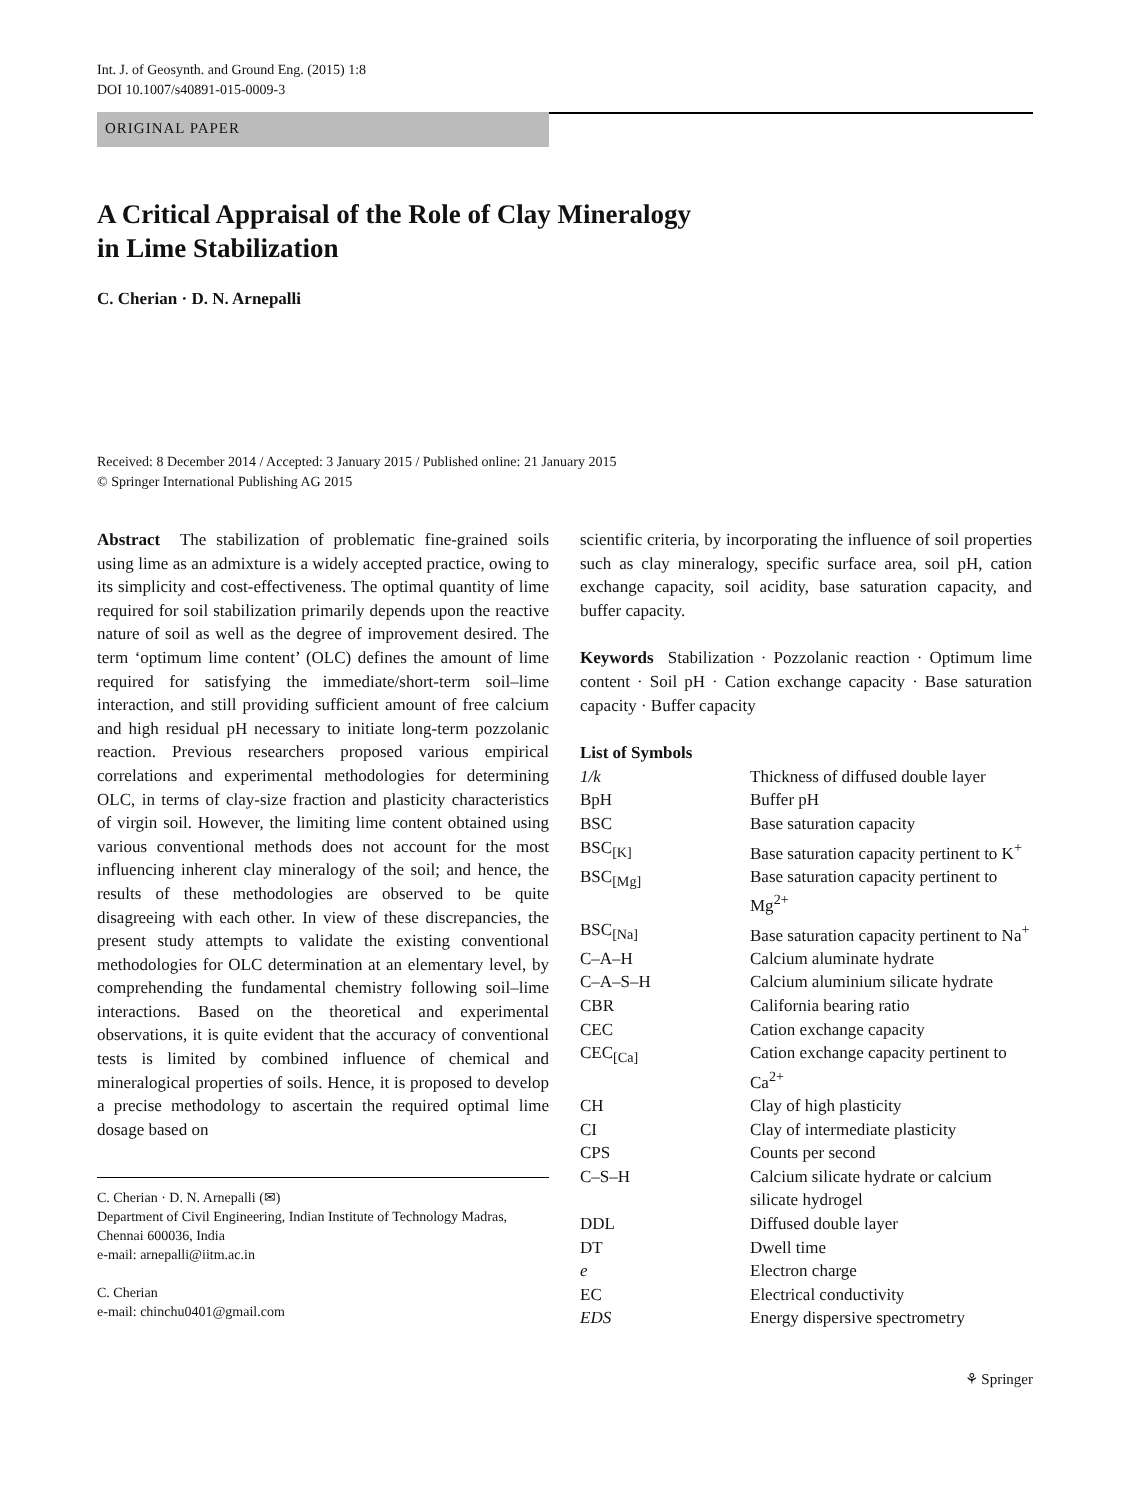Int. J. of Geosynth. and Ground Eng. (2015) 1:8
DOI 10.1007/s40891-015-0009-3
ORIGINAL PAPER
A Critical Appraisal of the Role of Clay Mineralogy
in Lime Stabilization
C. Cherian · D. N. Arnepalli
Received: 8 December 2014 / Accepted: 3 January 2015 / Published online: 21 January 2015
© Springer International Publishing AG 2015
Abstract The stabilization of problematic fine-grained soils using lime as an admixture is a widely accepted practice, owing to its simplicity and cost-effectiveness. The optimal quantity of lime required for soil stabilization primarily depends upon the reactive nature of soil as well as the degree of improvement desired. The term ‘optimum lime content’ (OLC) defines the amount of lime required for satisfying the immediate/short-term soil–lime interaction, and still providing sufficient amount of free calcium and high residual pH necessary to initiate long-term pozzolanic reaction. Previous researchers proposed various empirical correlations and experimental methodologies for determining OLC, in terms of clay-size fraction and plasticity characteristics of virgin soil. However, the limiting lime content obtained using various conventional methods does not account for the most influencing inherent clay mineralogy of the soil; and hence, the results of these methodologies are observed to be quite disagreeing with each other. In view of these discrepancies, the present study attempts to validate the existing conventional methodologies for OLC determination at an elementary level, by comprehending the fundamental chemistry following soil–lime interactions. Based on the theoretical and experimental observations, it is quite evident that the accuracy of conventional tests is limited by combined influence of chemical and mineralogical properties of soils. Hence, it is proposed to develop a precise methodology to ascertain the required optimal lime dosage based on
C. Cherian · D. N. Arnepalli (✉)
Department of Civil Engineering, Indian Institute of Technology Madras, Chennai 600036, India
e-mail: arnepalli@iitm.ac.in
C. Cherian
e-mail: chinchu0401@gmail.com
scientific criteria, by incorporating the influence of soil properties such as clay mineralogy, specific surface area, soil pH, cation exchange capacity, soil acidity, base saturation capacity, and buffer capacity.
Keywords Stabilization · Pozzolanic reaction · Optimum lime content · Soil pH · Cation exchange capacity · Base saturation capacity · Buffer capacity
List of Symbols
| 1/k | Thickness of diffused double layer |
| BpH | Buffer pH |
| BSC | Base saturation capacity |
| BSC<sub>[K]</sub> | Base saturation capacity pertinent to K<sup>+</sup> |
| BSC<sub>[Mg]</sub> | Base saturation capacity pertinent to Mg<sup>2+</sup> |
| BSC<sub>[Na]</sub> | Base saturation capacity pertinent to Na<sup>+</sup> |
| C–A–H | Calcium aluminate hydrate |
| C–A–S–H | Calcium aluminium silicate hydrate |
| CBR | California bearing ratio |
| CEC | Cation exchange capacity |
| CEC<sub>[Ca]</sub> | Cation exchange capacity pertinent to Ca<sup>2+</sup> |
| CH | Clay of high plasticity |
| CI | Clay of intermediate plasticity |
| CPS | Counts per second |
| C–S–H | Calcium silicate hydrate or calcium silicate hydrogel |
| DDL | Diffused double layer |
| DT | Dwell time |
| e | Electron charge |
| EC | Electrical conductivity |
| EDS | Energy dispersive spectrometry |
⚘ Springer